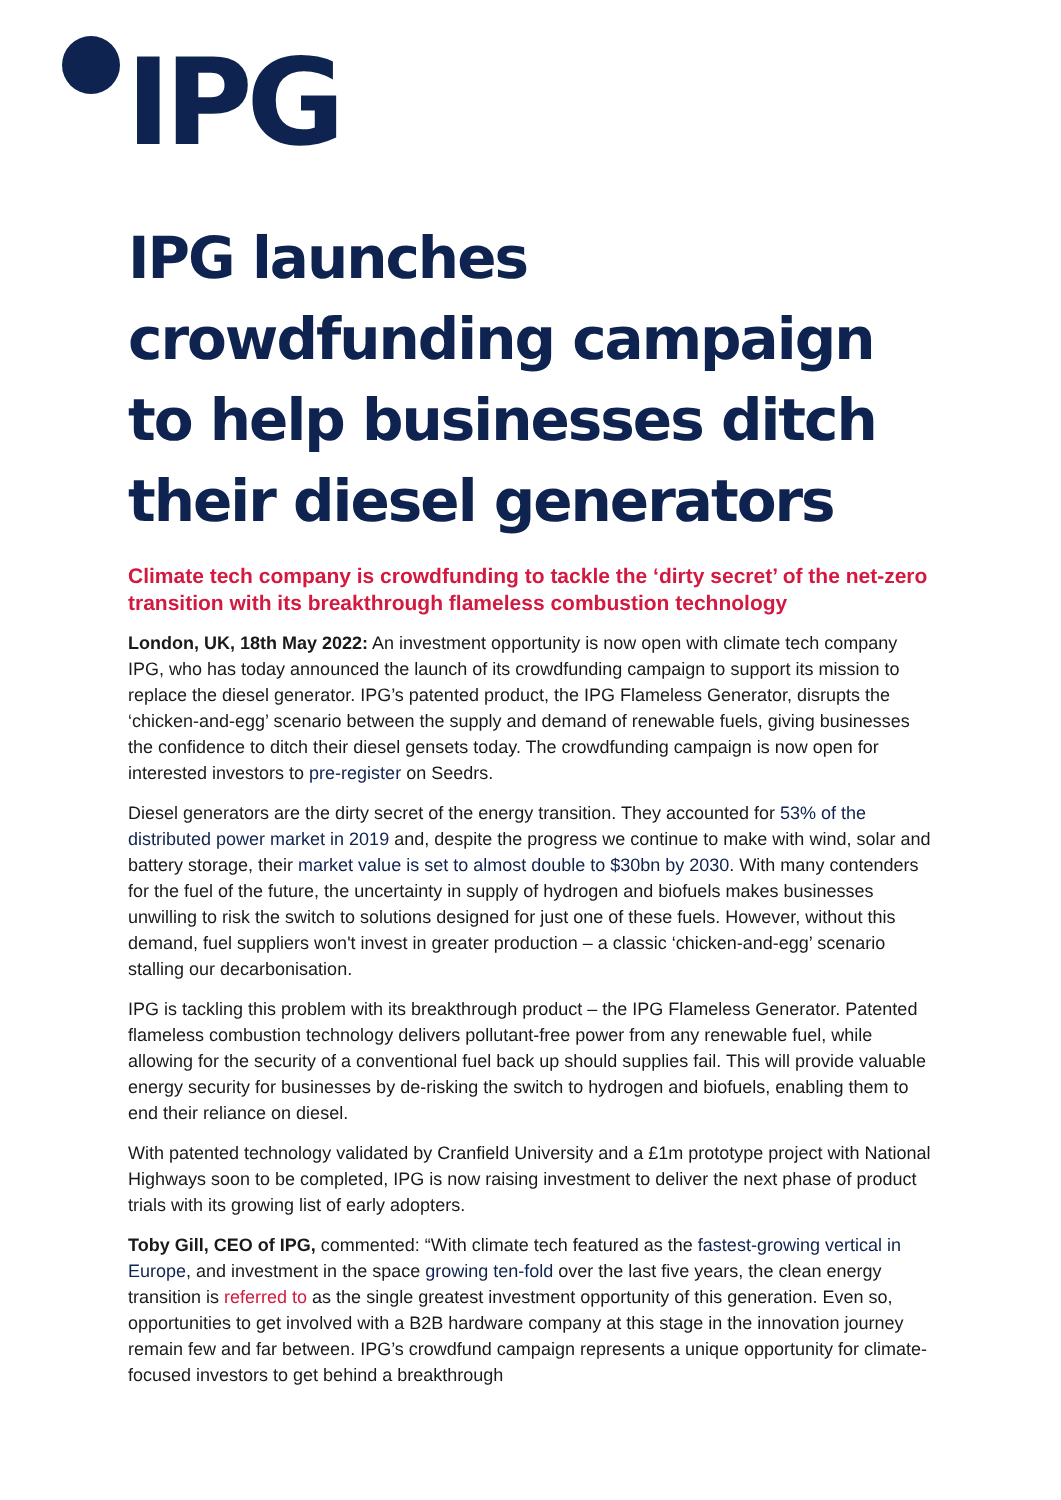IPG
IPG launches crowdfunding campaign to help businesses ditch their diesel generators
Climate tech company is crowdfunding to tackle the ‘dirty secret’ of the net-zero transition with its breakthrough flameless combustion technology
London, UK, 18th May 2022: An investment opportunity is now open with climate tech company IPG, who has today announced the launch of its crowdfunding campaign to support its mission to replace the diesel generator. IPG’s patented product, the IPG Flameless Generator, disrupts the ‘chicken-and-egg’ scenario between the supply and demand of renewable fuels, giving businesses the confidence to ditch their diesel gensets today. The crowdfunding campaign is now open for interested investors to pre-register on Seedrs.
Diesel generators are the dirty secret of the energy transition. They accounted for 53% of the distributed power market in 2019 and, despite the progress we continue to make with wind, solar and battery storage, their market value is set to almost double to $30bn by 2030. With many contenders for the fuel of the future, the uncertainty in supply of hydrogen and biofuels makes businesses unwilling to risk the switch to solutions designed for just one of these fuels. However, without this demand, fuel suppliers won't invest in greater production – a classic ‘chicken-and-egg’ scenario stalling our decarbonisation.
IPG is tackling this problem with its breakthrough product – the IPG Flameless Generator. Patented flameless combustion technology delivers pollutant-free power from any renewable fuel, while allowing for the security of a conventional fuel back up should supplies fail. This will provide valuable energy security for businesses by de-risking the switch to hydrogen and biofuels, enabling them to end their reliance on diesel.
With patented technology validated by Cranfield University and a £1m prototype project with National Highways soon to be completed, IPG is now raising investment to deliver the next phase of product trials with its growing list of early adopters.
Toby Gill, CEO of IPG, commented: “With climate tech featured as the fastest-growing vertical in Europe, and investment in the space growing ten-fold over the last five years, the clean energy transition is referred to as the single greatest investment opportunity of this generation. Even so, opportunities to get involved with a B2B hardware company at this stage in the innovation journey remain few and far between. IPG’s crowdfund campaign represents a unique opportunity for climate-focused investors to get behind a breakthrough